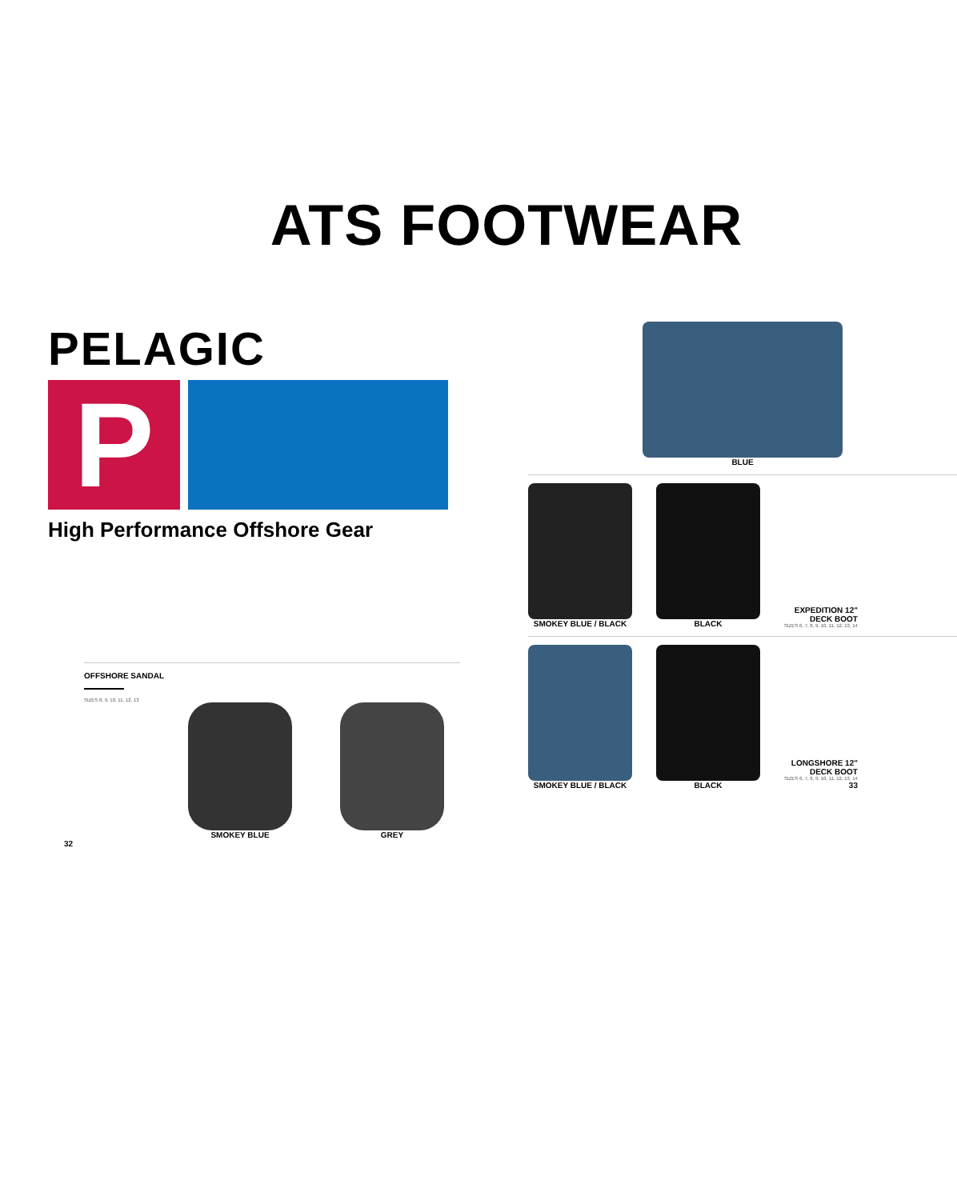ATS FOOTWEAR
PELAGIC
P
High Performance Offshore Gear
OFFSHORE SANDAL
SIZES 8, 9, 10, 11, 12, 13
SMOKEY BLUE
GREY
32
BLUE
SMOKEY BLUE / BLACK
BLACK
EXPEDITION 12"
DECK BOOT
SIZES 6, 7, 8, 9, 10, 11, 12, 13, 14
SMOKEY BLUE / BLACK
BLACK
LONGSHORE 12"
DECK BOOT
SIZES 6, 7, 8, 9, 10, 11, 12, 13, 14
33